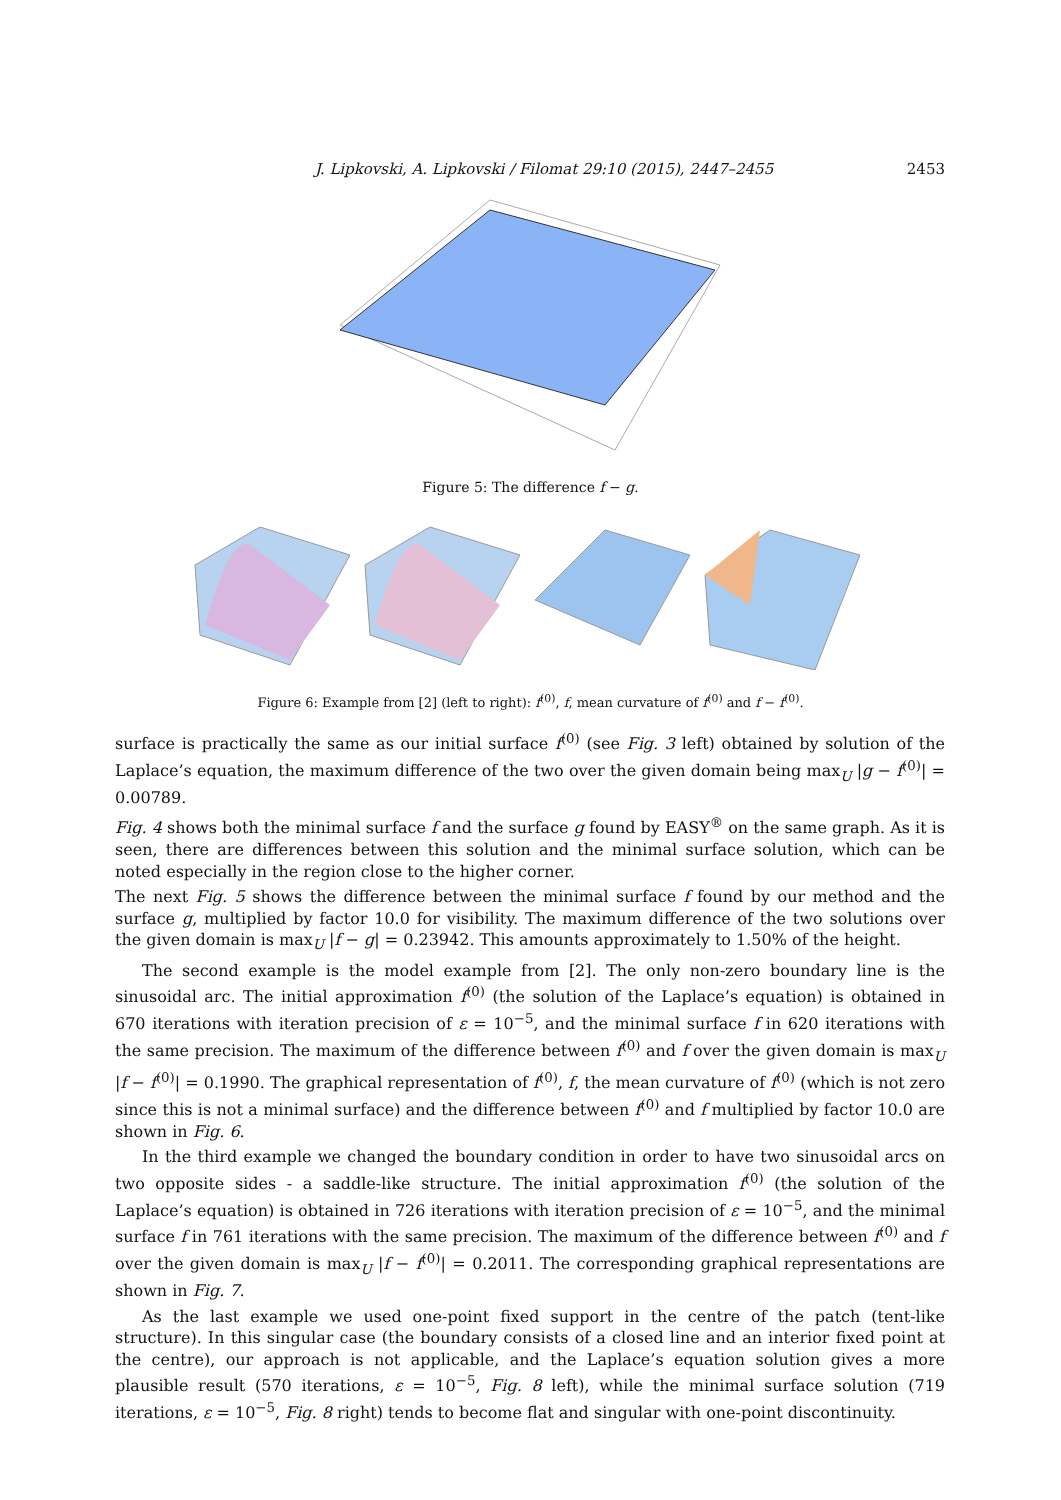J. Lipkovski, A. Lipkovski / Filomat 29:10 (2015), 2447–2455 2453
Figure 5: The difference f − g.
Figure 6: Example from [2] (left to right): f<sup>(0)</sup>, f, mean curvature of f<sup>(0)</sup> and f − f<sup>(0)</sup>.
surface is practically the same as our initial surface f<sup>(0)</sup> (see Fig. 3 left) obtained by solution of the Laplace’s equation, the maximum difference of the two over the given domain being max<sub>U</sub> |g − f<sup>(0)</sup>| = 0.00789.
Fig. 4 shows both the minimal surface f and the surface g found by EASY<sup>®</sup> on the same graph. As it is seen, there are differences between this solution and the minimal surface solution, which can be noted especially in the region close to the higher corner.
The next Fig. 5 shows the difference between the minimal surface f found by our method and the surface g, multiplied by factor 10.0 for visibility. The maximum difference of the two solutions over the given domain is max<sub>U</sub> |f − g| = 0.23942. This amounts approximately to 1.50% of the height.
The second example is the model example from [2]. The only non-zero boundary line is the sinusoidal arc. The initial approximation f<sup>(0)</sup> (the solution of the Laplace’s equation) is obtained in 670 iterations with iteration precision of ε = 10<sup>−5</sup>, and the minimal surface f in 620 iterations with the same precision. The maximum of the difference between f<sup>(0)</sup> and f over the given domain is max<sub>U</sub> |f − f<sup>(0)</sup>| = 0.1990. The graphical representation of f<sup>(0)</sup>, f, the mean curvature of f<sup>(0)</sup> (which is not zero since this is not a minimal surface) and the difference between f<sup>(0)</sup> and f multiplied by factor 10.0 are shown in Fig. 6.
In the third example we changed the boundary condition in order to have two sinusoidal arcs on two opposite sides - a saddle-like structure. The initial approximation f<sup>(0)</sup> (the solution of the Laplace’s equation) is obtained in 726 iterations with iteration precision of ε = 10<sup>−5</sup>, and the minimal surface f in 761 iterations with the same precision. The maximum of the difference between f<sup>(0)</sup> and f over the given domain is max<sub>U</sub> |f − f<sup>(0)</sup>| = 0.2011. The corresponding graphical representations are shown in Fig. 7.
As the last example we used one-point fixed support in the centre of the patch (tent-like structure). In this singular case (the boundary consists of a closed line and an interior fixed point at the centre), our approach is not applicable, and the Laplace’s equation solution gives a more plausible result (570 iterations, ε = 10<sup>−5</sup>, Fig. 8 left), while the minimal surface solution (719 iterations, ε = 10<sup>−5</sup>, Fig. 8 right) tends to become flat and singular with one-point discontinuity.